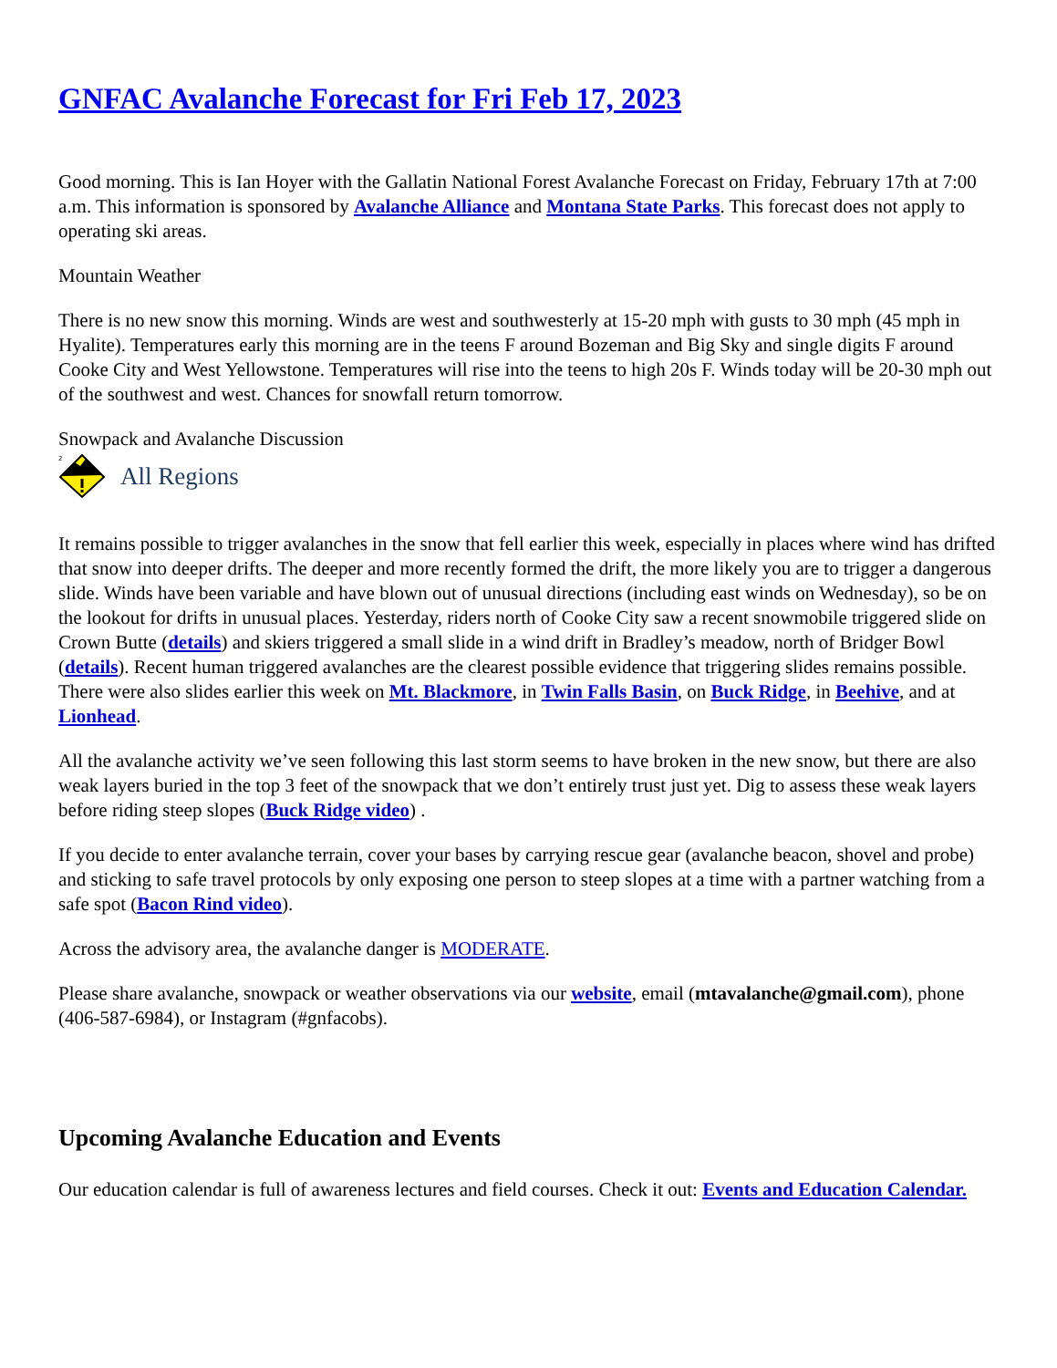GNFAC Avalanche Forecast for Fri Feb 17, 2023
Good morning. This is Ian Hoyer with the Gallatin National Forest Avalanche Forecast on Friday, February 17th at 7:00 a.m. This information is sponsored by Avalanche Alliance and Montana State Parks. This forecast does not apply to operating ski areas.
Mountain Weather
There is no new snow this morning. Winds are west and southwesterly at 15-20 mph with gusts to 30 mph (45 mph in Hyalite). Temperatures early this morning are in the teens F around Bozeman and Big Sky and single digits F around Cooke City and West Yellowstone. Temperatures will rise into the teens to high 20s F. Winds today will be 20-30 mph out of the southwest and west. Chances for snowfall return tomorrow.
Snowpack and Avalanche Discussion
2
All Regions
It remains possible to trigger avalanches in the snow that fell earlier this week, especially in places where wind has drifted that snow into deeper drifts. The deeper and more recently formed the drift, the more likely you are to trigger a dangerous slide. Winds have been variable and have blown out of unusual directions (including east winds on Wednesday), so be on the lookout for drifts in unusual places. Yesterday, riders north of Cooke City saw a recent snowmobile triggered slide on Crown Butte (details) and skiers triggered a small slide in a wind drift in Bradley’s meadow, north of Bridger Bowl (details). Recent human triggered avalanches are the clearest possible evidence that triggering slides remains possible. There were also slides earlier this week on Mt. Blackmore, in Twin Falls Basin, on Buck Ridge, in Beehive, and at Lionhead.
All the avalanche activity we’ve seen following this last storm seems to have broken in the new snow, but there are also weak layers buried in the top 3 feet of the snowpack that we don’t entirely trust just yet. Dig to assess these weak layers before riding steep slopes (Buck Ridge video) .
If you decide to enter avalanche terrain, cover your bases by carrying rescue gear (avalanche beacon, shovel and probe) and sticking to safe travel protocols by only exposing one person to steep slopes at a time with a partner watching from a safe spot (Bacon Rind video).
Across the advisory area, the avalanche danger is MODERATE.
Please share avalanche, snowpack or weather observations via our website, email (mtavalanche@gmail.com), phone (406-587-6984), or Instagram (#gnfacobs).
Upcoming Avalanche Education and Events
Our education calendar is full of awareness lectures and field courses. Check it out: Events and Education Calendar.